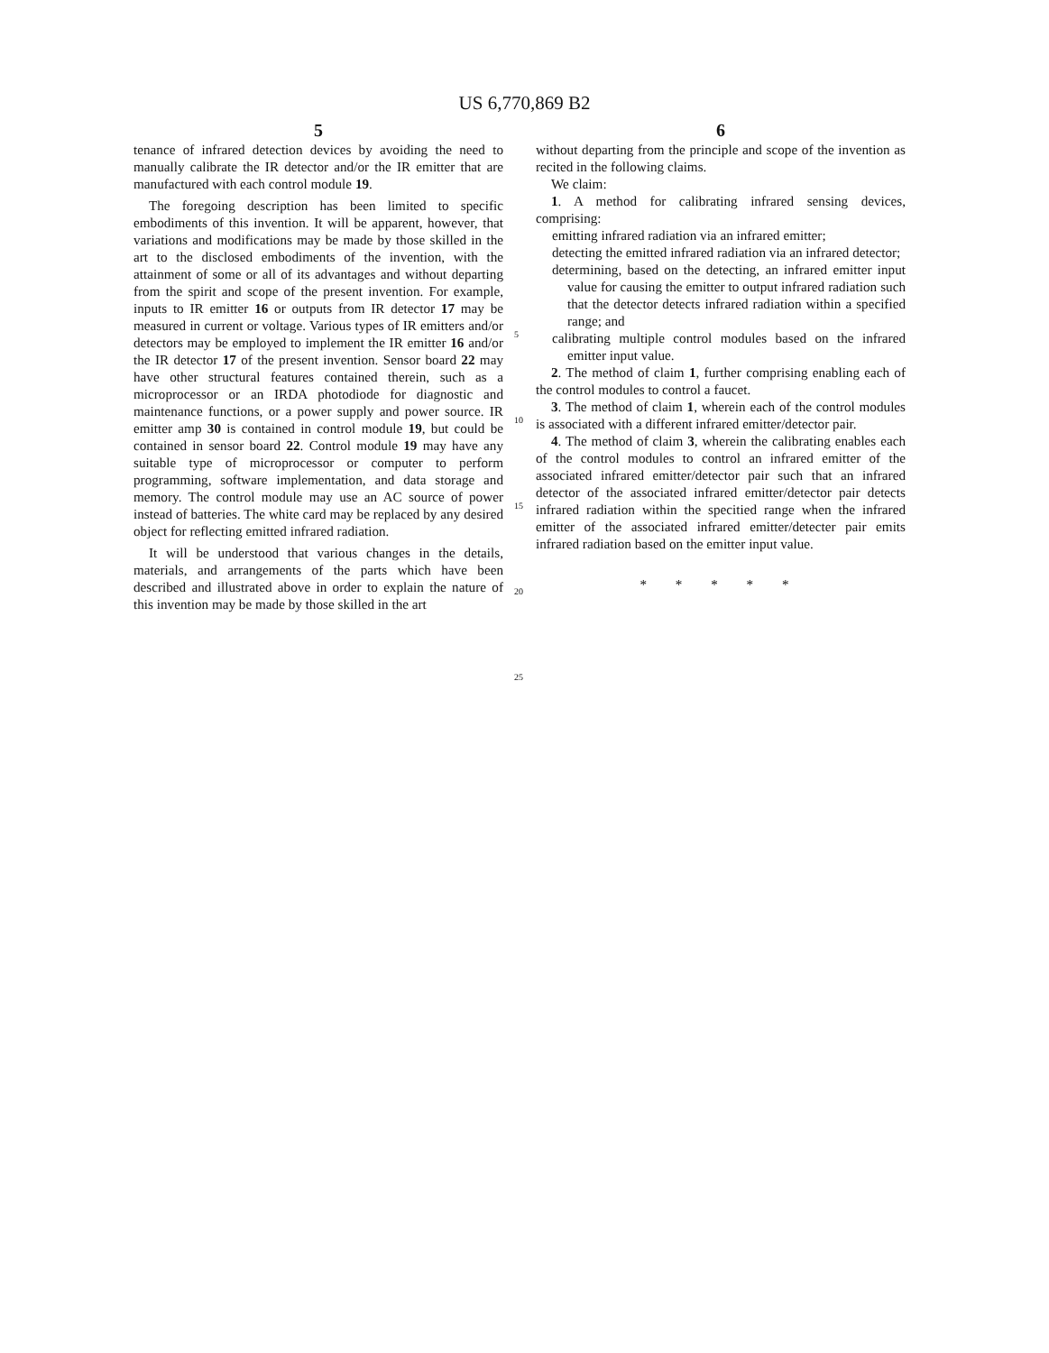US 6,770,869 B2
5
tenance of infrared detection devices by avoiding the need to manually calibrate the IR detector and/or the IR emitter that are manufactured with each control module 19.
The foregoing description has been limited to specific embodiments of this invention. It will be apparent, however, that variations and modifications may be made by those skilled in the art to the disclosed embodiments of the invention, with the attainment of some or all of its advantages and without departing from the spirit and scope of the present invention. For example, inputs to IR emitter 16 or outputs from IR detector 17 may be measured in current or voltage. Various types of IR emitters and/or detectors may be employed to implement the IR emitter 16 and/or the IR detector 17 of the present invention. Sensor board 22 may have other structural features contained therein, such as a microprocessor or an IRDA photodiode for diagnostic and maintenance functions, or a power supply and power source. IR emitter amp 30 is contained in control module 19, but could be contained in sensor board 22. Control module 19 may have any suitable type of microprocessor or computer to perform programming, software implementation, and data storage and memory. The control module may use an AC source of power instead of batteries. The white card may be replaced by any desired object for reflecting emitted infrared radiation.
It will be understood that various changes in the details, materials, and arrangements of the parts which have been described and illustrated above in order to explain the nature of this invention may be made by those skilled in the art
5
10
15
20
25
6
without departing from the principle and scope of the invention as recited in the following claims.
We claim:
1. A method for calibrating infrared sensing devices, comprising:
emitting infrared radiation via an infrared emitter;
detecting the emitted infrared radiation via an infrared detector;
determining, based on the detecting, an infrared emitter input value for causing the emitter to output infrared radiation such that the detector detects infrared radiation within a specified range; and
calibrating multiple control modules based on the infrared emitter input value.
2. The method of claim 1, further comprising enabling each of the control modules to control a faucet.
3. The method of claim 1, wherein each of the control modules is associated with a different infrared emitter/detector pair.
4. The method of claim 3, wherein the calibrating enables each of the control modules to control an infrared emitter of the associated infrared emitter/detector pair such that an infrared detector of the associated infrared emitter/detector pair detects infrared radiation within the specitied range when the infrared emitter of the associated infrared emitter/detecter pair emits infrared radiation based on the emitter input value.
* * * * *